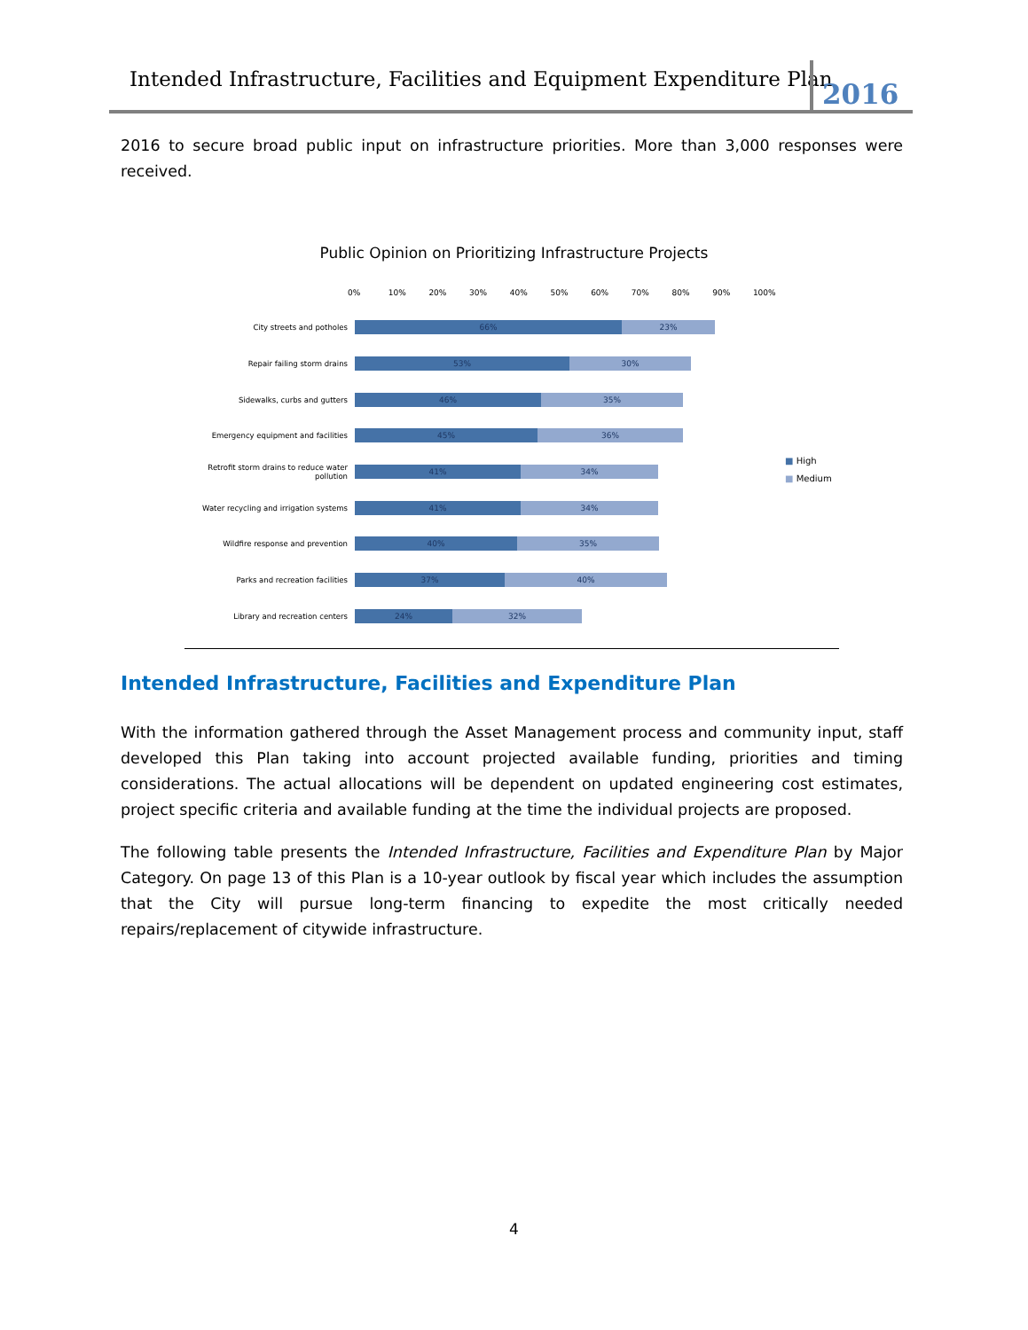Intended Infrastructure, Facilities and Equipment Expenditure Plan
2016
2016 to secure broad public input on infrastructure priorities. More than 3,000 responses were received.
Public Opinion on Prioritizing Infrastructure Projects
0% 10% 20% 30% 40% 50% 60% 70% 80% 90% 100%
City streets and potholes
66% 23%
Repair failing storm drains
53% 30%
Sidewalks, curbs and gutters
46% 35%
Emergency equipment and facilities
45% 36%
Retrofit storm drains to reduce water pollution
41% 34%
Water recycling and irrigation systems
41% 34%
Wildfire response and prevention
40% 35%
Parks and recreation facilities
37% 40%
Library and recreation centers
24% 32%
■ High
■ Medium
Intended Infrastructure, Facilities and Expenditure Plan
With the information gathered through the Asset Management process and community input, staff developed this Plan taking into account projected available funding, priorities and timing considerations. The actual allocations will be dependent on updated engineering cost estimates, project specific criteria and available funding at the time the individual projects are proposed.
The following table presents the Intended Infrastructure, Facilities and Expenditure Plan by Major Category. On page 13 of this Plan is a 10-year outlook by fiscal year which includes the assumption that the City will pursue long-term financing to expedite the most critically needed repairs/replacement of citywide infrastructure.
4